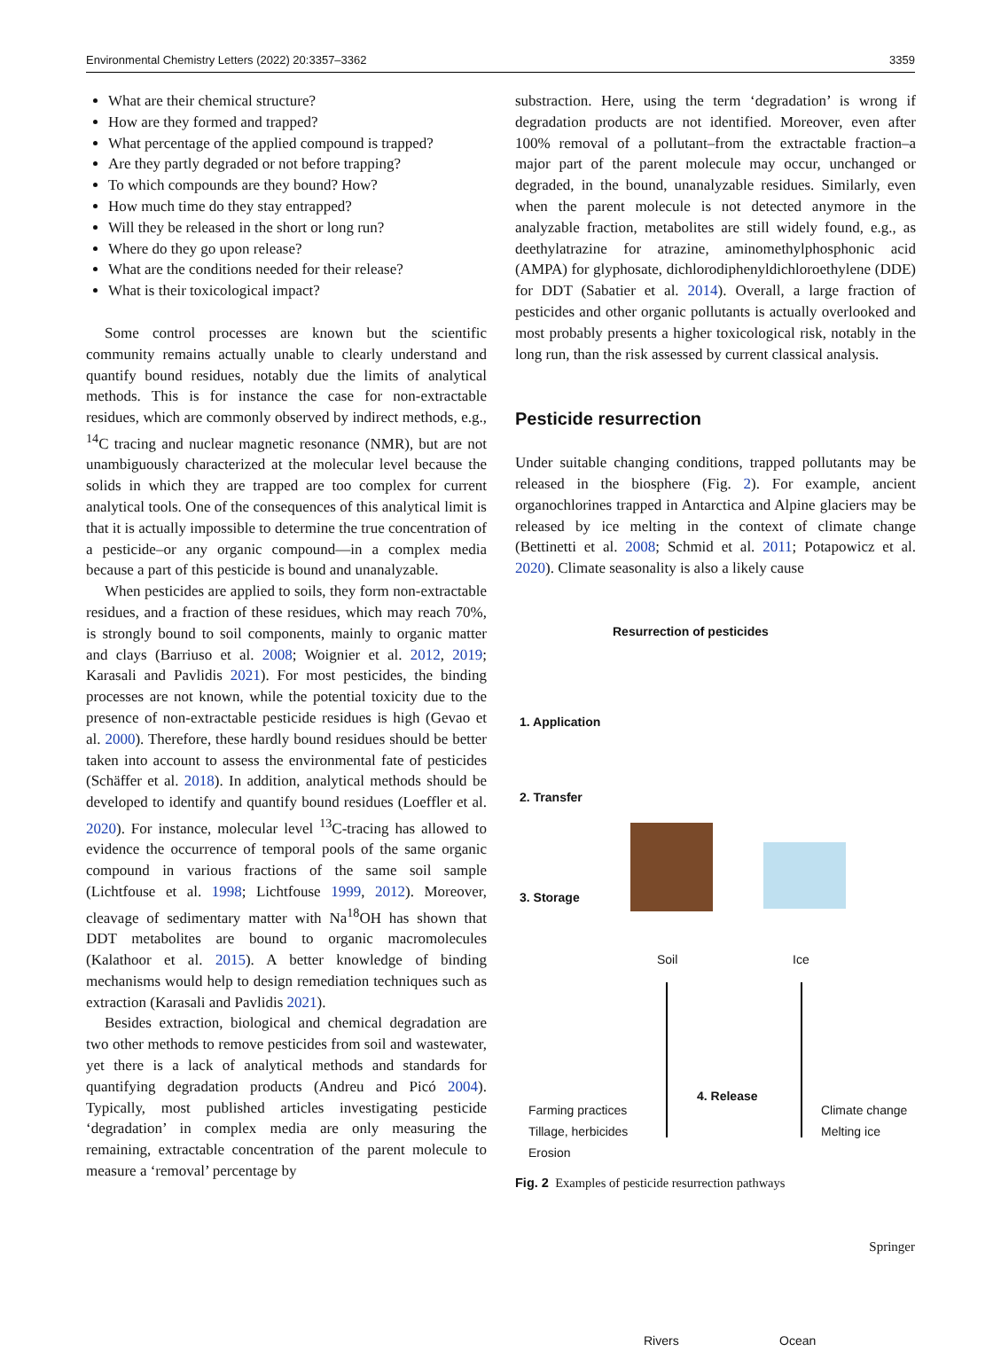Environmental Chemistry Letters (2022) 20:3357–3362 3359
What are their chemical structure?
How are they formed and trapped?
What percentage of the applied compound is trapped?
Are they partly degraded or not before trapping?
To which compounds are they bound? How?
How much time do they stay entrapped?
Will they be released in the short or long run?
Where do they go upon release?
What are the conditions needed for their release?
What is their toxicological impact?
Some control processes are known but the scientific community remains actually unable to clearly understand and quantify bound residues, notably due the limits of analytical methods. This is for instance the case for non-extractable residues, which are commonly observed by indirect methods, e.g., <sup>14</sup>C tracing and nuclear magnetic resonance (NMR), but are not unambiguously characterized at the molecular level because the solids in which they are trapped are too complex for current analytical tools. One of the consequences of this analytical limit is that it is actually impossible to determine the true concentration of a pesticide–or any organic compound—in a complex media because a part of this pesticide is bound and unanalyzable.
When pesticides are applied to soils, they form non-extractable residues, and a fraction of these residues, which may reach 70%, is strongly bound to soil components, mainly to organic matter and clays (Barriuso et al. 2008; Woignier et al. 2012, 2019; Karasali and Pavlidis 2021). For most pesticides, the binding processes are not known, while the potential toxicity due to the presence of non-extractable pesticide residues is high (Gevao et al. 2000). Therefore, these hardly bound residues should be better taken into account to assess the environmental fate of pesticides (Schäffer et al. 2018). In addition, analytical methods should be developed to identify and quantify bound residues (Loeffler et al. 2020). For instance, molecular level <sup>13</sup>C-tracing has allowed to evidence the occurrence of temporal pools of the same organic compound in various fractions of the same soil sample (Lichtfouse et al. 1998; Lichtfouse 1999, 2012). Moreover, cleavage of sedimentary matter with Na<sup>18</sup>OH has shown that DDT metabolites are bound to organic macromolecules (Kalathoor et al. 2015). A better knowledge of binding mechanisms would help to design remediation techniques such as extraction (Karasali and Pavlidis 2021).
Besides extraction, biological and chemical degradation are two other methods to remove pesticides from soil and wastewater, yet there is a lack of analytical methods and standards for quantifying degradation products (Andreu and Picó 2004). Typically, most published articles investigating pesticide ‘degradation’ in complex media are only measuring the remaining, extractable concentration of the parent molecule to measure a ‘removal’ percentage by
substraction. Here, using the term ‘degradation’ is wrong if degradation products are not identified. Moreover, even after 100% removal of a pollutant–from the extractable fraction–a major part of the parent molecule may occur, unchanged or degraded, in the bound, unanalyzable residues. Similarly, even when the parent molecule is not detected anymore in the analyzable fraction, metabolites are still widely found, e.g., as deethylatrazine for atrazine, aminomethylphosphonic acid (AMPA) for glyphosate, dichlorodiphenyldichloroethylene (DDE) for DDT (Sabatier et al. 2014). Overall, a large fraction of pesticides and other organic pollutants is actually overlooked and most probably presents a higher toxicological risk, notably in the long run, than the risk assessed by current classical analysis.
Pesticide resurrection
Under suitable changing conditions, trapped pollutants may be released in the biosphere (Fig. 2). For example, ancient organochlorines trapped in Antarctica and Alpine glaciers may be released by ice melting in the context of climate change (Bettinetti et al. 2008; Schmid et al. 2011; Potapowicz et al. 2020). Climate seasonality is also a likely cause
Resurrection of pesticides
1. Application
2. Transfer
3. Storage
Soil Ice
Farming practices
Tillage, herbicides
Erosion
4. Release
Climate change
Melting ice
Rivers Ocean
Fig. 2 Examples of pesticide resurrection pathways
Springer